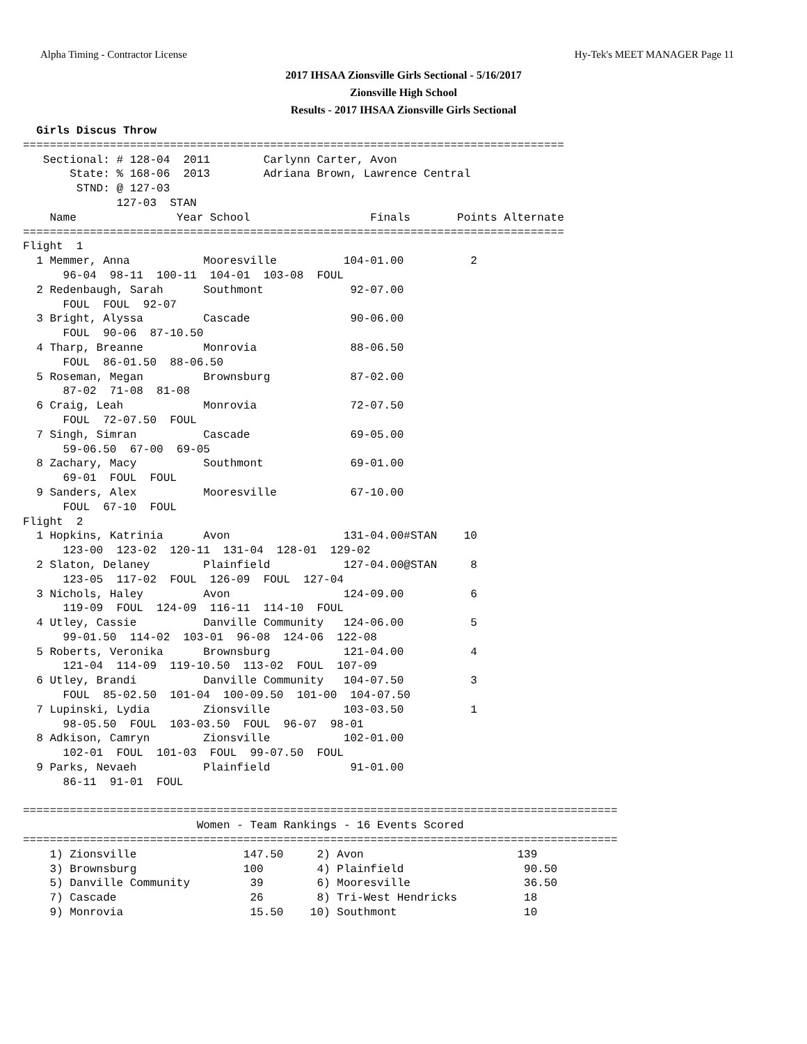Alpha Timing - Contractor License Hy-Tek's MEET MANAGER Page 11
2017 IHSAA Zionsville Girls Sectional - 5/16/2017
Zionsville High School
Results - 2017 IHSAA Zionsville Girls Sectional
  Girls Discus Throw
=================================================================================
   Sectional: # 128-04  2011        Carlynn Carter, Avon
       State: % 168-06  2013        Adriana Brown, Lawrence Central
        STND: @ 127-03
              127-03  STAN
    Name               Year School                  Finals       Points Alternate
=================================================================================
Flight  1
  1 Memmer, Anna           Mooresville          104-01.00          2
      96-04  98-11  100-11  104-01  103-08  FOUL
  2 Redenbaugh, Sarah      Southmont             92-07.00
      FOUL  FOUL  92-07
  3 Bright, Alyssa         Cascade               90-06.00
      FOUL  90-06  87-10.50
  4 Tharp, Breanne         Monrovia              88-06.50
      FOUL  86-01.50  88-06.50
  5 Roseman, Megan         Brownsburg            87-02.00
      87-02  71-08  81-08
  6 Craig, Leah            Monrovia              72-07.50
      FOUL  72-07.50  FOUL
  7 Singh, Simran          Cascade               69-05.00
      59-06.50  67-00  69-05
  8 Zachary, Macy          Southmont             69-01.00
      69-01  FOUL  FOUL
  9 Sanders, Alex          Mooresville           67-10.00
      FOUL  67-10  FOUL
Flight  2
  1 Hopkins, Katrinia      Avon                 131-04.00#STAN    10
      123-00  123-02  120-11  131-04  128-01  129-02
  2 Slaton, Delaney        Plainfield           127-04.00@STAN     8
      123-05  117-02  FOUL  126-09  FOUL  127-04
  3 Nichols, Haley         Avon                 124-09.00          6
      119-09  FOUL  124-09  116-11  114-10  FOUL
  4 Utley, Cassie          Danville Community   124-06.00          5
      99-01.50  114-02  103-01  96-08  124-06  122-08
  5 Roberts, Veronika      Brownsburg           121-04.00          4
      121-04  114-09  119-10.50  113-02  FOUL  107-09
  6 Utley, Brandi          Danville Community   104-07.50          3
      FOUL  85-02.50  101-04  100-09.50  101-00  104-07.50
  7 Lupinski, Lydia        Zionsville           103-03.50          1
      98-05.50  FOUL  103-03.50  FOUL  96-07  98-01
  8 Adkison, Camryn        Zionsville           102-01.00
      102-01  FOUL  101-03  FOUL  99-07.50  FOUL
  9 Parks, Nevaeh          Plainfield            91-01.00
      86-11  91-01  FOUL

=========================================================================================
                          Women - Team Rankings - 16 Events Scored
=========================================================================================
    1) Zionsville                147.50     2) Avon                       139
    3) Brownsburg                100        4) Plainfield                  90.50
    5) Danville Community         39        6) Mooresville                 36.50
    7) Cascade                    26        8) Tri-West Hendricks          18
    9) Monrovia                   15.50    10) Southmont                   10